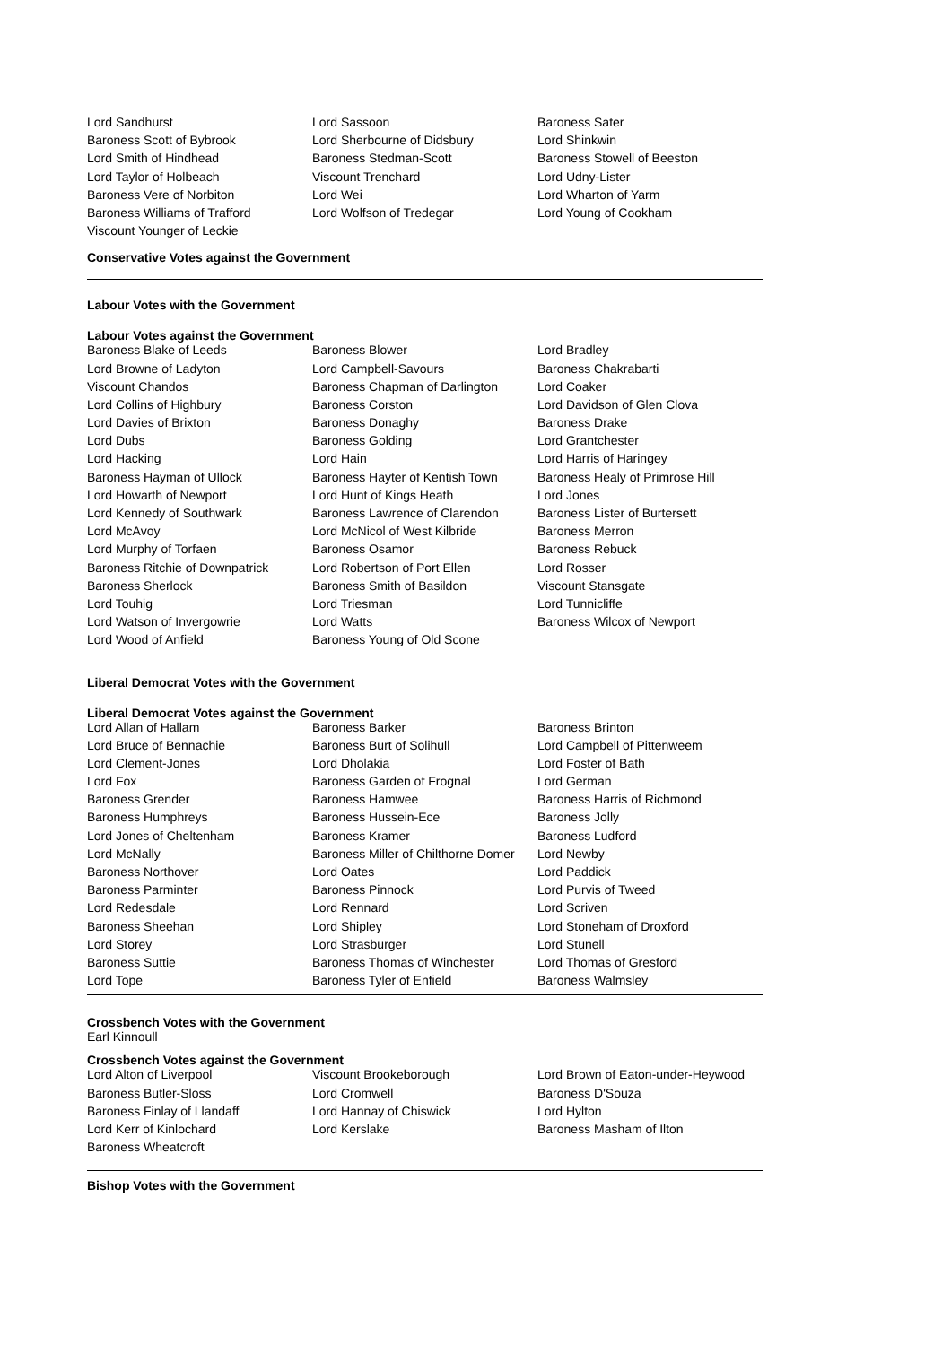| Lord Sandhurst | Lord Sassoon | Baroness Sater |
| Baroness Scott of Bybrook | Lord Sherbourne of Didsbury | Lord Shinkwin |
| Lord Smith of Hindhead | Baroness Stedman-Scott | Baroness Stowell of Beeston |
| Lord Taylor of Holbeach | Viscount Trenchard | Lord Udny-Lister |
| Baroness Vere of Norbiton | Lord Wei | Lord Wharton of Yarm |
| Baroness Williams of Trafford | Lord Wolfson of Tredegar | Lord Young of Cookham |
| Viscount Younger of Leckie | | |
Conservative Votes against the Government
Labour Votes with the Government
Labour Votes against the Government
| Baroness Blake of Leeds | Baroness Blower | Lord Bradley |
| Lord Browne of Ladyton | Lord Campbell-Savours | Baroness Chakrabarti |
| Viscount Chandos | Baroness Chapman of Darlington | Lord Coaker |
| Lord Collins of Highbury | Baroness Corston | Lord Davidson of Glen Clova |
| Lord Davies of Brixton | Baroness Donaghy | Baroness Drake |
| Lord Dubs | Baroness Golding | Lord Grantchester |
| Lord Hacking | Lord Hain | Lord Harris of Haringey |
| Baroness Hayman of Ullock | Baroness Hayter of Kentish Town | Baroness Healy of Primrose Hill |
| Lord Howarth of Newport | Lord Hunt of Kings Heath | Lord Jones |
| Lord Kennedy of Southwark | Baroness Lawrence of Clarendon | Baroness Lister of Burtersett |
| Lord McAvoy | Lord McNicol of West Kilbride | Baroness Merron |
| Lord Murphy of Torfaen | Baroness Osamor | Baroness Rebuck |
| Baroness Ritchie of Downpatrick | Lord Robertson of Port Ellen | Lord Rosser |
| Baroness Sherlock | Baroness Smith of Basildon | Viscount Stansgate |
| Lord Touhig | Lord Triesman | Lord Tunnicliffe |
| Lord Watson of Invergowrie | Lord Watts | Baroness Wilcox of Newport |
| Lord Wood of Anfield | Baroness Young of Old Scone | |
Liberal Democrat Votes with the Government
Liberal Democrat Votes against the Government
| Lord Allan of Hallam | Baroness Barker | Baroness Brinton |
| Lord Bruce of Bennachie | Baroness Burt of Solihull | Lord Campbell of Pittenweem |
| Lord Clement-Jones | Lord Dholakia | Lord Foster of Bath |
| Lord Fox | Baroness Garden of Frognal | Lord German |
| Baroness Grender | Baroness Hamwee | Baroness Harris of Richmond |
| Baroness Humphreys | Baroness Hussein-Ece | Baroness Jolly |
| Lord Jones of Cheltenham | Baroness Kramer | Baroness Ludford |
| Lord McNally | Baroness Miller of Chilthorne Domer | Lord Newby |
| Baroness Northover | Lord Oates | Lord Paddick |
| Baroness Parminter | Baroness Pinnock | Lord Purvis of Tweed |
| Lord Redesdale | Lord Rennard | Lord Scriven |
| Baroness Sheehan | Lord Shipley | Lord Stoneham of Droxford |
| Lord Storey | Lord Strasburger | Lord Stunell |
| Baroness Suttie | Baroness Thomas of Winchester | Lord Thomas of Gresford |
| Lord Tope | Baroness Tyler of Enfield | Baroness Walmsley |
Crossbench Votes with the Government
Earl Kinnoull
Crossbench Votes against the Government
| Lord Alton of Liverpool | Viscount Brookeborough | Lord Brown of Eaton-under-Heywood |
| Baroness Butler-Sloss | Lord Cromwell | Baroness D'Souza |
| Baroness Finlay of Llandaff | Lord Hannay of Chiswick | Lord Hylton |
| Lord Kerr of Kinlochard | Lord Kerslake | Baroness Masham of Ilton |
| Baroness Wheatcroft | | |
Bishop Votes with the Government